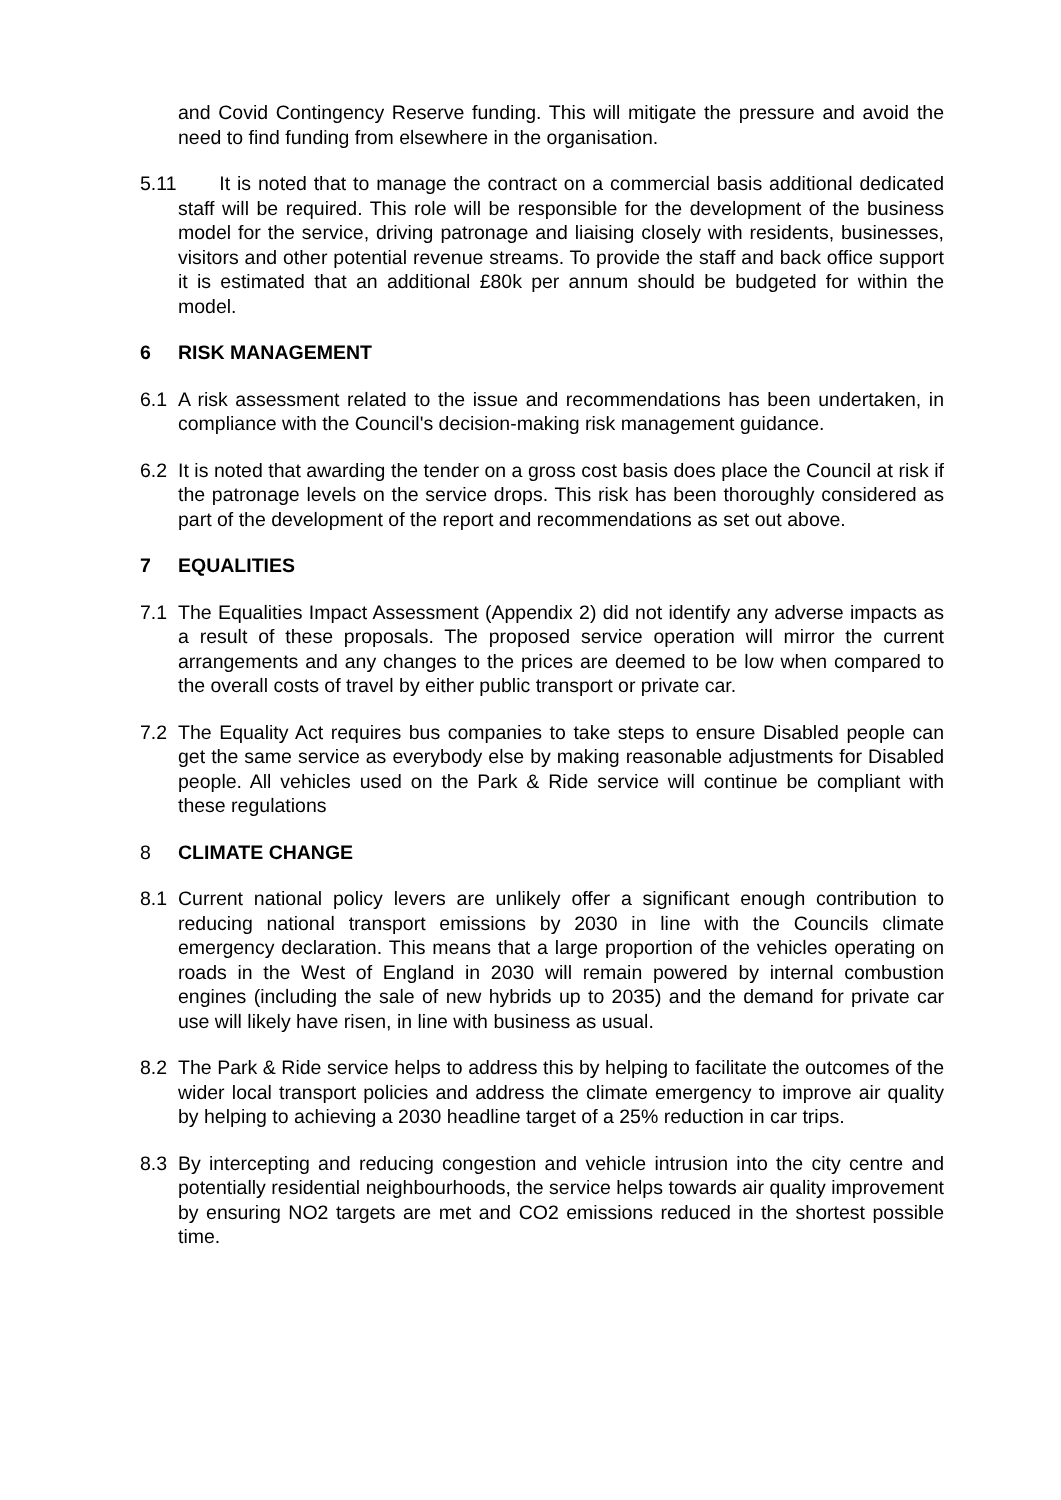and Covid Contingency Reserve funding. This will mitigate the pressure and avoid the need to find funding from elsewhere in the organisation.
5.11 It is noted that to manage the contract on a commercial basis additional dedicated staff will be required. This role will be responsible for the development of the business model for the service, driving patronage and liaising closely with residents, businesses, visitors and other potential revenue streams. To provide the staff and back office support it is estimated that an additional £80k per annum should be budgeted for within the model.
6 RISK MANAGEMENT
6.1 A risk assessment related to the issue and recommendations has been undertaken, in compliance with the Council's decision-making risk management guidance.
6.2 It is noted that awarding the tender on a gross cost basis does place the Council at risk if the patronage levels on the service drops. This risk has been thoroughly considered as part of the development of the report and recommendations as set out above.
7 EQUALITIES
7.1 The Equalities Impact Assessment (Appendix 2) did not identify any adverse impacts as a result of these proposals. The proposed service operation will mirror the current arrangements and any changes to the prices are deemed to be low when compared to the overall costs of travel by either public transport or private car.
7.2 The Equality Act requires bus companies to take steps to ensure Disabled people can get the same service as everybody else by making reasonable adjustments for Disabled people. All vehicles used on the Park & Ride service will continue be compliant with these regulations
8 CLIMATE CHANGE
8.1 Current national policy levers are unlikely offer a significant enough contribution to reducing national transport emissions by 2030 in line with the Councils climate emergency declaration. This means that a large proportion of the vehicles operating on roads in the West of England in 2030 will remain powered by internal combustion engines (including the sale of new hybrids up to 2035) and the demand for private car use will likely have risen, in line with business as usual.
8.2 The Park & Ride service helps to address this by helping to facilitate the outcomes of the wider local transport policies and address the climate emergency to improve air quality by helping to achieving a 2030 headline target of a 25% reduction in car trips.
8.3 By intercepting and reducing congestion and vehicle intrusion into the city centre and potentially residential neighbourhoods, the service helps towards air quality improvement by ensuring NO2 targets are met and CO2 emissions reduced in the shortest possible time.